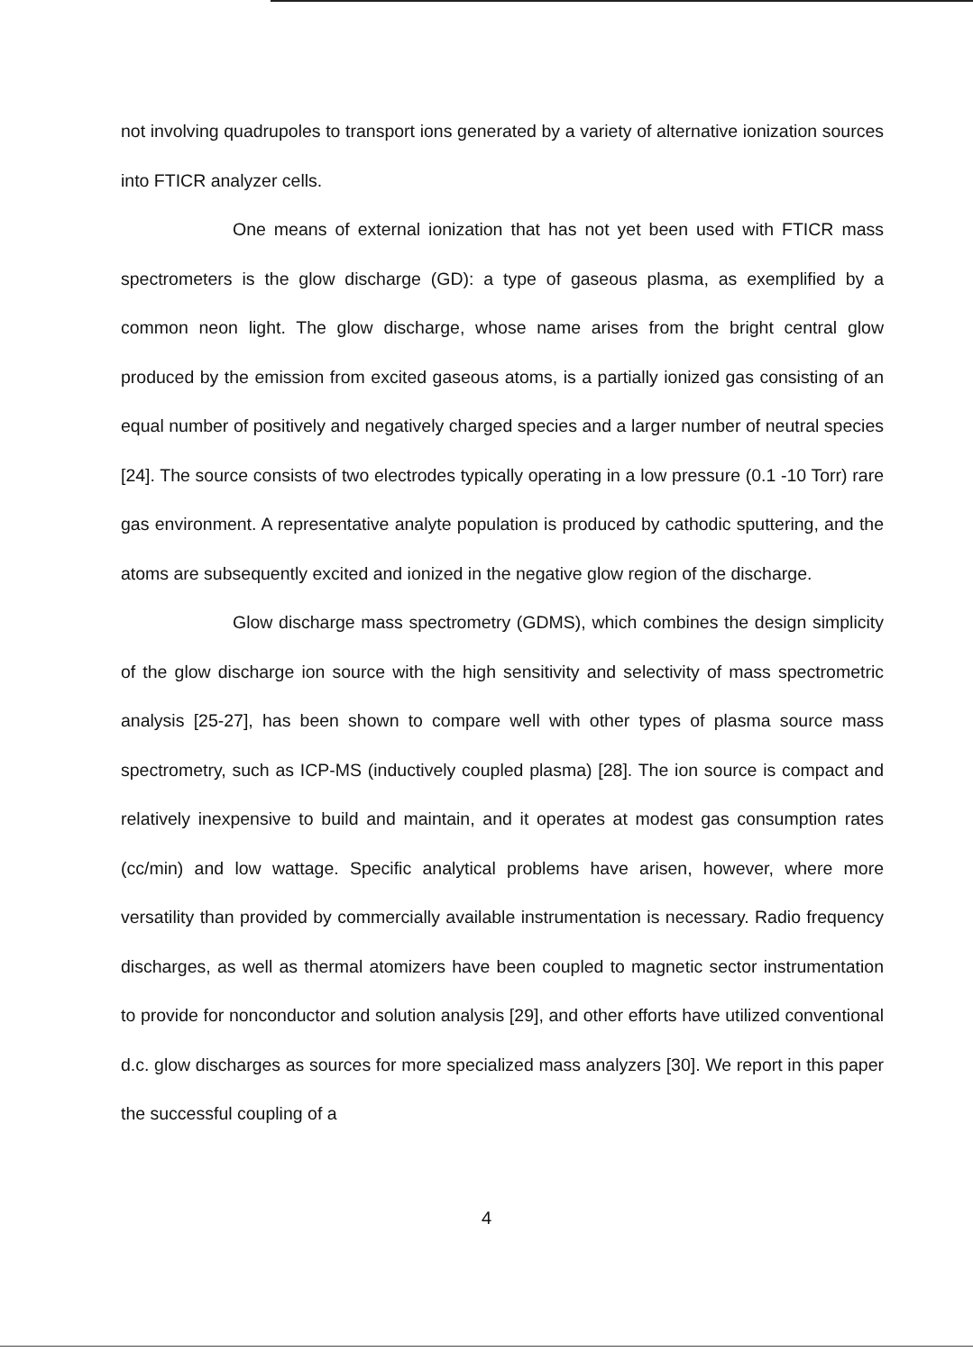not involving quadrupoles to transport ions generated by a variety of alternative ionization sources into FTICR analyzer cells.
One means of external ionization that has not yet been used with FTICR mass spectrometers is the glow discharge (GD): a type of gaseous plasma, as exemplified by a common neon light. The glow discharge, whose name arises from the bright central glow produced by the emission from excited gaseous atoms, is a partially ionized gas consisting of an equal number of positively and negatively charged species and a larger number of neutral species [24]. The source consists of two electrodes typically operating in a low pressure (0.1 -10 Torr) rare gas environment. A representative analyte population is produced by cathodic sputtering, and the atoms are subsequently excited and ionized in the negative glow region of the discharge.
Glow discharge mass spectrometry (GDMS), which combines the design simplicity of the glow discharge ion source with the high sensitivity and selectivity of mass spectrometric analysis [25-27], has been shown to compare well with other types of plasma source mass spectrometry, such as ICP-MS (inductively coupled plasma) [28]. The ion source is compact and relatively inexpensive to build and maintain, and it operates at modest gas consumption rates (cc/min) and low wattage. Specific analytical problems have arisen, however, where more versatility than provided by commercially available instrumentation is necessary. Radio frequency discharges, as well as thermal atomizers have been coupled to magnetic sector instrumentation to provide for nonconductor and solution analysis [29], and other efforts have utilized conventional d.c. glow discharges as sources for more specialized mass analyzers [30]. We report in this paper the successful coupling of a
4